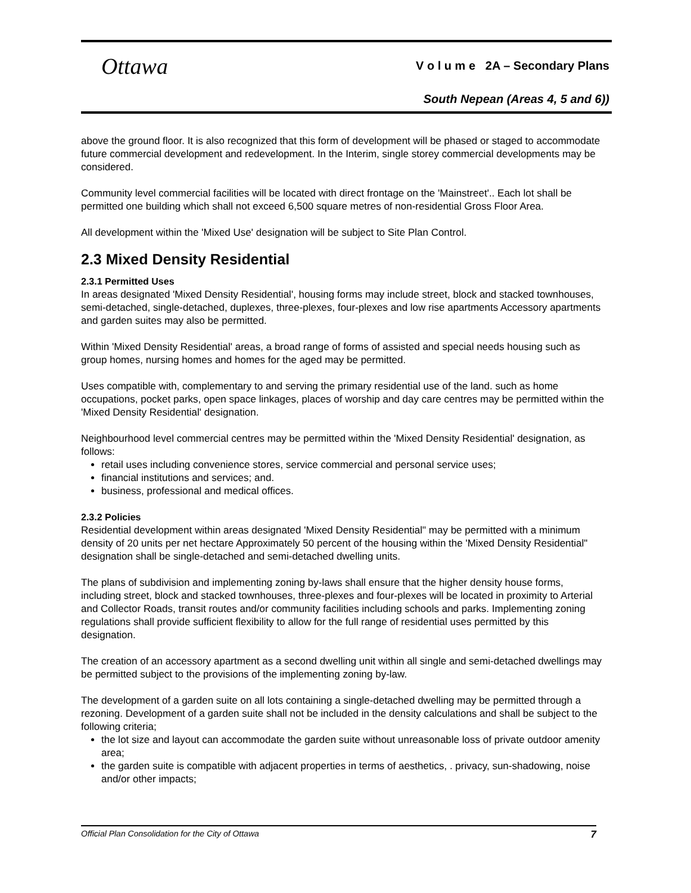Ottawa
V o l u m e 2A – Secondary Plans
South Nepean (Areas 4, 5 and 6))
above the ground floor. It is also recognized that this form of development will be phased or staged to accommodate future commercial development and redevelopment. In the Interim, single storey commercial developments may be considered.
Community level commercial facilities will be located with direct frontage on the 'Mainstreet'.. Each lot shall be permitted one building which shall not exceed 6,500 square metres of non-residential Gross Floor Area.
All development within the 'Mixed Use' designation will be subject to Site Plan Control.
2.3 Mixed Density Residential
2.3.1 Permitted Uses
In areas designated 'Mixed Density Residential', housing forms may include street, block and stacked townhouses, semi-detached, single-detached, duplexes, three-plexes, four-plexes and low rise apartments Accessory apartments and garden suites may also be permitted.
Within 'Mixed Density Residential' areas, a broad range of forms of assisted and special needs housing such as group homes, nursing homes and homes for the aged may be permitted.
Uses compatible with, complementary to and serving the primary residential use of the land. such as home occupations, pocket parks, open space linkages, places of worship and day care centres may be permitted within the 'Mixed Density Residential' designation.
Neighbourhood level commercial centres may be permitted within the 'Mixed Density Residential' designation, as follows:
retail uses including convenience stores, service commercial and personal service uses;
financial institutions and services; and.
business, professional and medical offices.
2.3.2 Policies
Residential development within areas designated 'Mixed Density Residential" may be permitted with a minimum density of 20 units per net hectare Approximately 50 percent of the housing within the 'Mixed Density Residential" designation shall be single-detached and semi-detached dwelling units.
The plans of subdivision and implementing zoning by-laws shall ensure that the higher density house forms, including street, block and stacked townhouses, three-plexes and four-plexes will be located in proximity to Arterial and Collector Roads, transit routes and/or community facilities including schools and parks. Implementing zoning regulations shall provide sufficient flexibility to allow for the full range of residential uses permitted by this designation.
The creation of an accessory apartment as a second dwelling unit within all single and semi-detached dwellings may be permitted subject to the provisions of the implementing zoning by-law.
The development of a garden suite on all lots containing a single-detached dwelling may be permitted through a rezoning. Development of a garden suite shall not be included in the density calculations and shall be subject to the following criteria;
the lot size and layout can accommodate the garden suite without unreasonable loss of private outdoor amenity area;
the garden suite is compatible with adjacent properties in terms of aesthetics, . privacy, sun-shadowing, noise and/or other impacts;
Official Plan Consolidation for the City of Ottawa 7